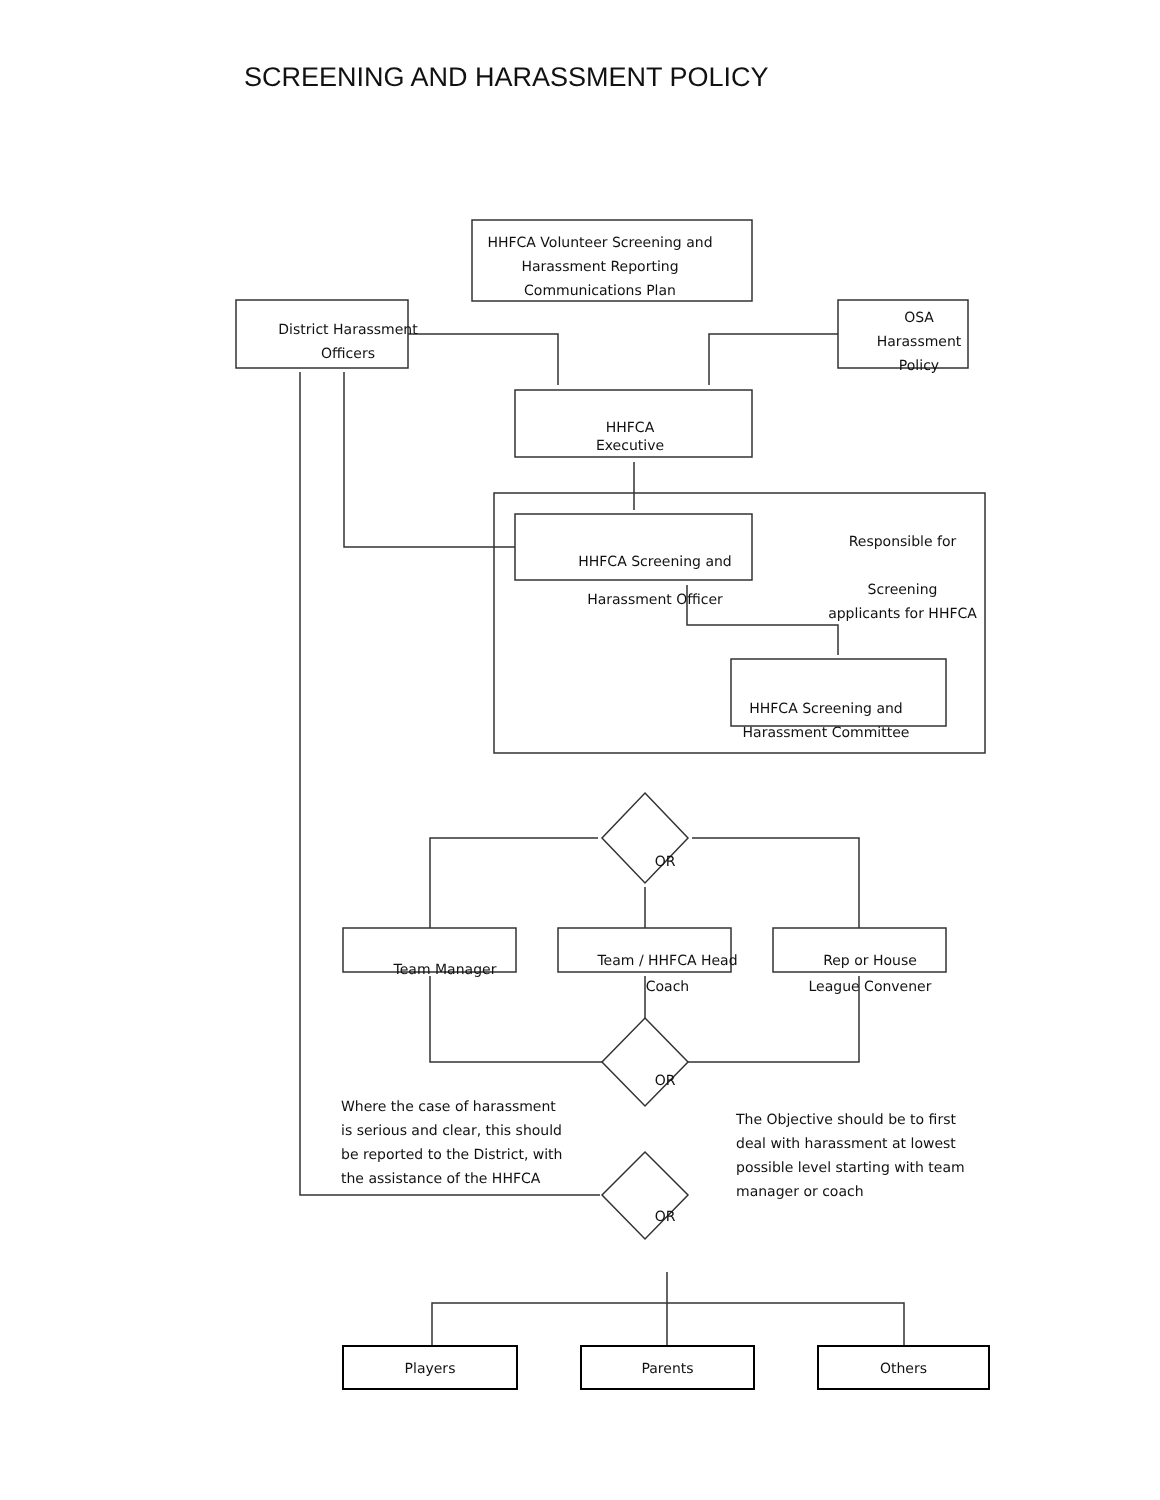SCREENING AND HARASSMENT POLICY
HHFCA Volunteer Screening and
Harassment Reporting
Communications Plan
District Harassment
Officers
OSA
Harassment
Policy
HHFCA
Executive
Responsible for
Screening
applicants for HHFCA
HHFCA Screening and
Harassment Officer
HHFCA Screening and
Harassment Committee
OR
Team Manager
Team / HHFCA Head
Coach
Rep or House
League Convener
OR
Where the case of harassment is serious and clear, this should be reported to the District, with the assistance of the HHFCA
The Objective should be to first deal with harassment at lowest possible level starting with team manager or coach
OR
Players Parents Others